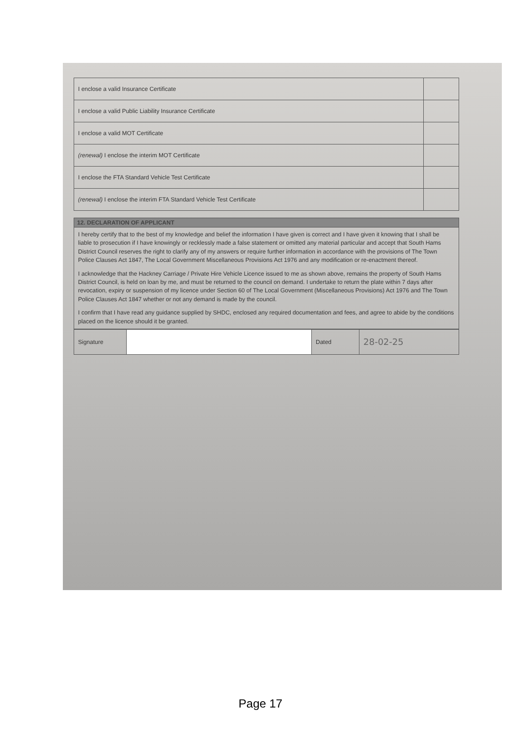| I enclose a valid Insurance Certificate | |
| I enclose a valid Public Liability Insurance Certificate | |
| I enclose a valid MOT Certificate | |
| (renewal) I enclose the interim MOT Certificate | |
| I enclose the FTA Standard Vehicle Test Certificate | |
| (renewal) I enclose the interim FTA Standard Vehicle Test Certificate | |
12. DECLARATION OF APPLICANT
I hereby certify that to the best of my knowledge and belief the information I have given is correct and I have given it knowing that I shall be liable to prosecution if I have knowingly or recklessly made a false statement or omitted any material particular and accept that South Hams District Council reserves the right to clarify any of my answers or require further information in accordance with the provisions of The Town Police Clauses Act 1847, The Local Government Miscellaneous Provisions Act 1976 and any modification or re-enactment thereof.
I acknowledge that the Hackney Carriage / Private Hire Vehicle Licence issued to me as shown above, remains the property of South Hams District Council, is held on loan by me, and must be returned to the council on demand. I undertake to return the plate within 7 days after revocation, expiry or suspension of my licence under Section 60 of The Local Government (Miscellaneous Provisions) Act 1976 and The Town Police Clauses Act 1847 whether or not any demand is made by the council.
I confirm that I have read any guidance supplied by SHDC, enclosed any required documentation and fees, and agree to abide by the conditions placed on the licence should it be granted.
| Signature | | Dated | 28-02-25 |
Page 17